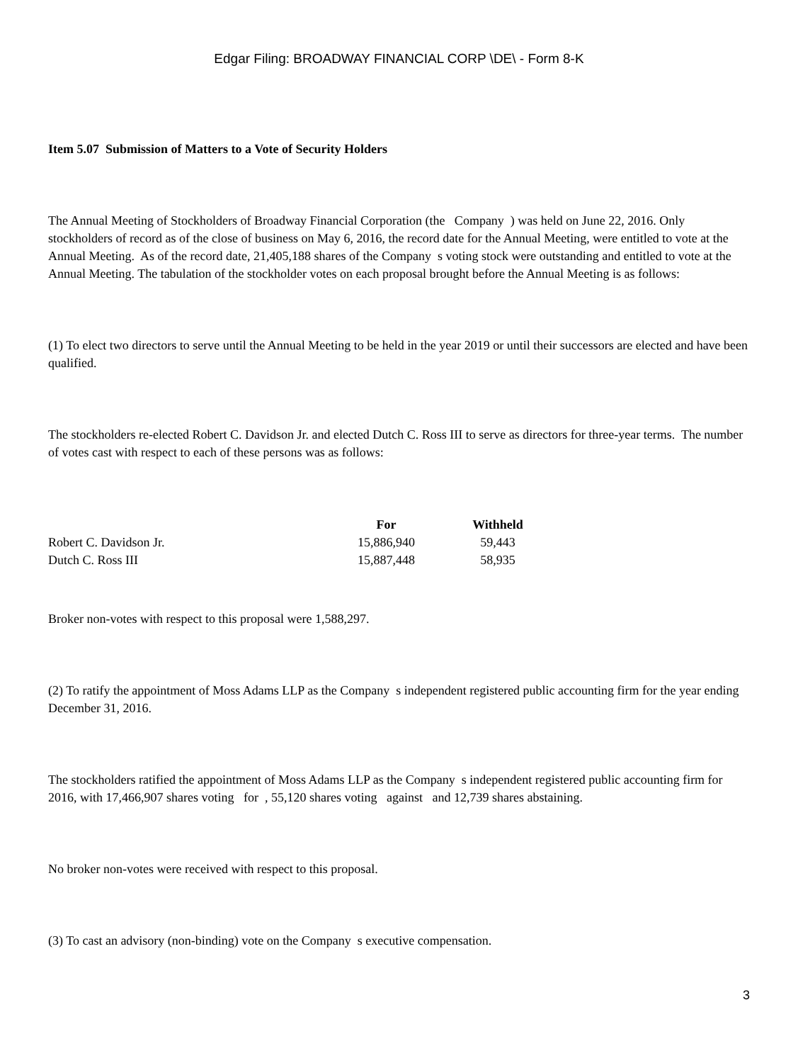Edgar Filing: BROADWAY FINANCIAL CORP \DE\ - Form 8-K
Item 5.07 Submission of Matters to a Vote of Security Holders
The Annual Meeting of Stockholders of Broadway Financial Corporation (the Company ) was held on June 22, 2016. Only stockholders of record as of the close of business on May 6, 2016, the record date for the Annual Meeting, were entitled to vote at the Annual Meeting. As of the record date, 21,405,188 shares of the Company s voting stock were outstanding and entitled to vote at the Annual Meeting. The tabulation of the stockholder votes on each proposal brought before the Annual Meeting is as follows:
(1) To elect two directors to serve until the Annual Meeting to be held in the year 2019 or until their successors are elected and have been qualified.
The stockholders re-elected Robert C. Davidson Jr. and elected Dutch C. Ross III to serve as directors for three-year terms. The number of votes cast with respect to each of these persons was as follows:
| | For | Withheld |
| --- | --- | --- |
| Robert C. Davidson Jr. | 15,886,940 | 59,443 |
| Dutch C. Ross III | 15,887,448 | 58,935 |
Broker non-votes with respect to this proposal were 1,588,297.
(2) To ratify the appointment of Moss Adams LLP as the Company s independent registered public accounting firm for the year ending December 31, 2016.
The stockholders ratified the appointment of Moss Adams LLP as the Company s independent registered public accounting firm for 2016, with 17,466,907 shares voting for , 55,120 shares voting against and 12,739 shares abstaining.
No broker non-votes were received with respect to this proposal.
(3) To cast an advisory (non-binding) vote on the Company s executive compensation.
3